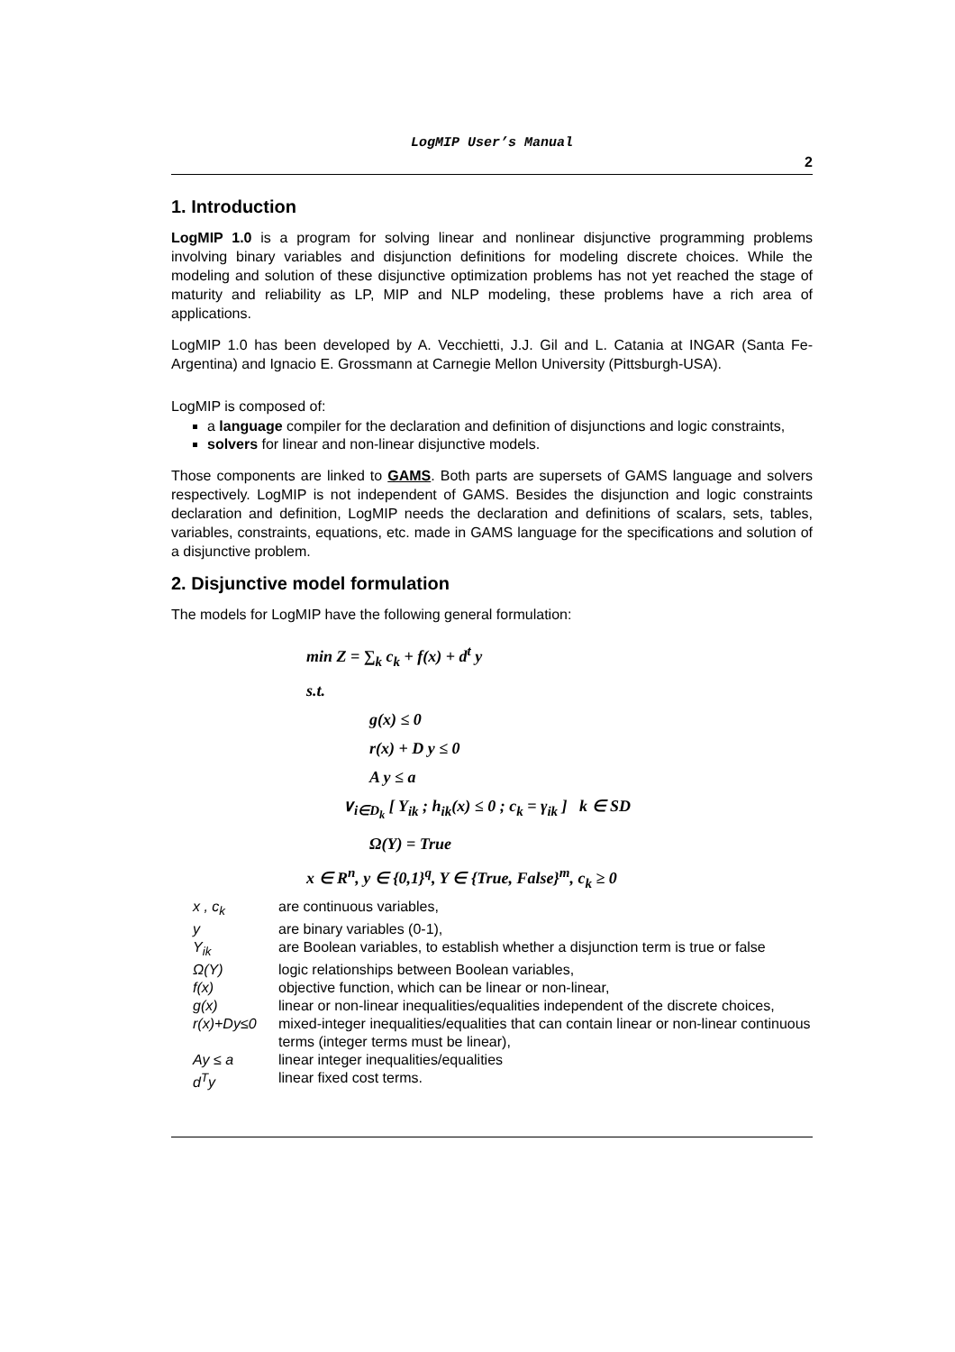LogMIP User’s Manual
2
1. Introduction
LogMIP 1.0 is a program for solving linear and nonlinear disjunctive programming problems involving binary variables and disjunction definitions for modeling discrete choices. While the modeling and solution of these disjunctive optimization problems has not yet reached the stage of maturity and reliability as LP, MIP and NLP modeling, these problems have a rich area of applications.
LogMIP 1.0 has been developed by A. Vecchietti, J.J. Gil and L. Catania at INGAR (Santa Fe-Argentina) and Ignacio E. Grossmann at Carnegie Mellon University (Pittsburgh-USA).
LogMIP is composed of:
a language compiler for the declaration and definition of disjunctions and logic constraints,
solvers for linear and non-linear disjunctive models.
Those components are linked to GAMS. Both parts are supersets of GAMS language and solvers respectively. LogMIP is not independent of GAMS. Besides the disjunction and logic constraints declaration and definition, LogMIP needs the declaration and definitions of scalars, sets, tables, variables, constraints, equations, etc. made in GAMS language for the specifications and solution of a disjunctive problem.
2. Disjunctive model formulation
The models for LogMIP have the following general formulation:
min Z = ∑<sub>k</sub> c<sub>k</sub> + f(x) + d<sup>t</sup> y
s.t.
g(x) ≤ 0
r(x) + D y ≤ 0
A y ≤ a
∨<sub>i∈D<sub>k</sub></sub> [ Y<sub>ik</sub> ; h<sub>ik</sub>(x) ≤ 0 ; c<sub>k</sub> = γ<sub>ik</sub> ] k ∈ SD
Ω(Y) = True
x ∈ R<sup>n</sup>, y ∈ {0,1}<sup>q</sup>, Y ∈ {True, False}<sup>m</sup>, c<sub>k</sub> ≥ 0
| x , c<sub>k</sub> | are continuous variables, |
| y | are binary variables (0-1), |
| Y<sub>ik</sub> | are Boolean variables, to establish whether a disjunction term is true or false |
| Ω(Y) | logic relationships between Boolean variables, |
| f(x) | objective function, which can be linear or non-linear, |
| g(x) | linear or non-linear inequalities/equalities independent of the discrete choices, |
| r(x)+Dy≤0 | mixed-integer inequalities/equalities that can contain linear or non-linear continuous terms (integer terms must be linear), |
| Ay ≤ a | linear integer inequalities/equalities |
| d<sup>T</sup>y | linear fixed cost terms. |